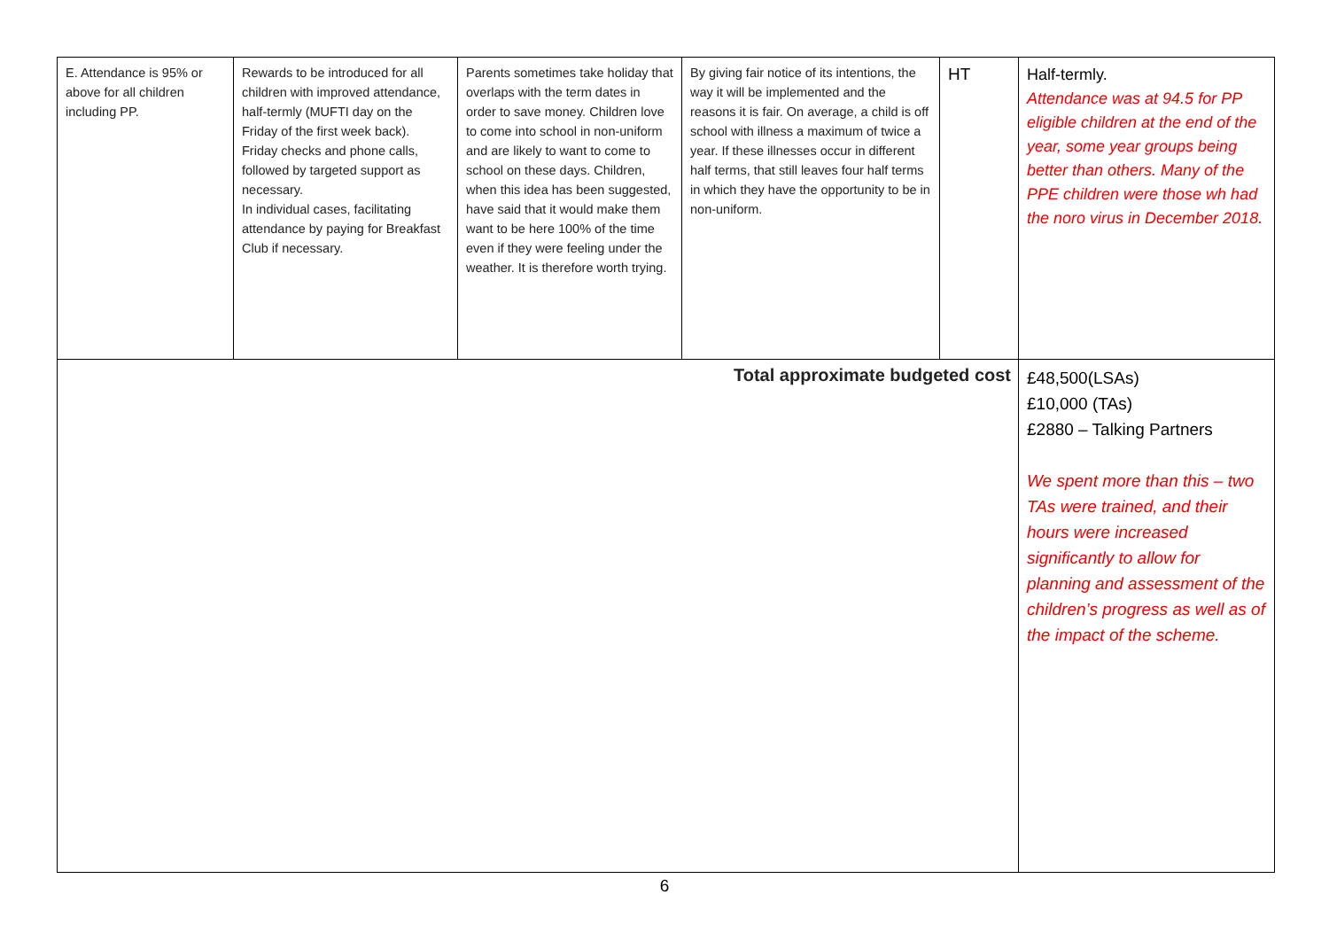| E. Attendance is 95% or above for all children including PP. | Rewards to be introduced for all children with improved attendance, half-termly (MUFTI day on the Friday of the first week back). Friday checks and phone calls, followed by targeted support as necessary. In individual cases, facilitating attendance by paying for Breakfast Club if necessary. | Parents sometimes take holiday that overlaps with the term dates in order to save money. Children love to come into school in non-uniform and are likely to want to come to school on these days. Children, when this idea has been suggested, have said that it would make them want to be here 100% of the time even if they were feeling under the weather. It is therefore worth trying. | By giving fair notice of its intentions, the way it will be implemented and the reasons it is fair. On average, a child is off school with illness a maximum of twice a year. If these illnesses occur in different half terms, that still leaves four half terms in which they have the opportunity to be in non-uniform. | HT | Half-termly. Attendance was at 94.5 for PP eligible children at the end of the year, some year groups being better than others. Many of the PPE children were those wh had the noro virus in December 2018. |
| Total approximate budgeted cost | | | | | £48,500(LSAs) £10,000 (TAs) £2880 – Talking Partners We spent more than this – two TAs were trained, and their hours were increased significantly to allow for planning and assessment of the children’s progress as well as of the impact of the scheme. |
6